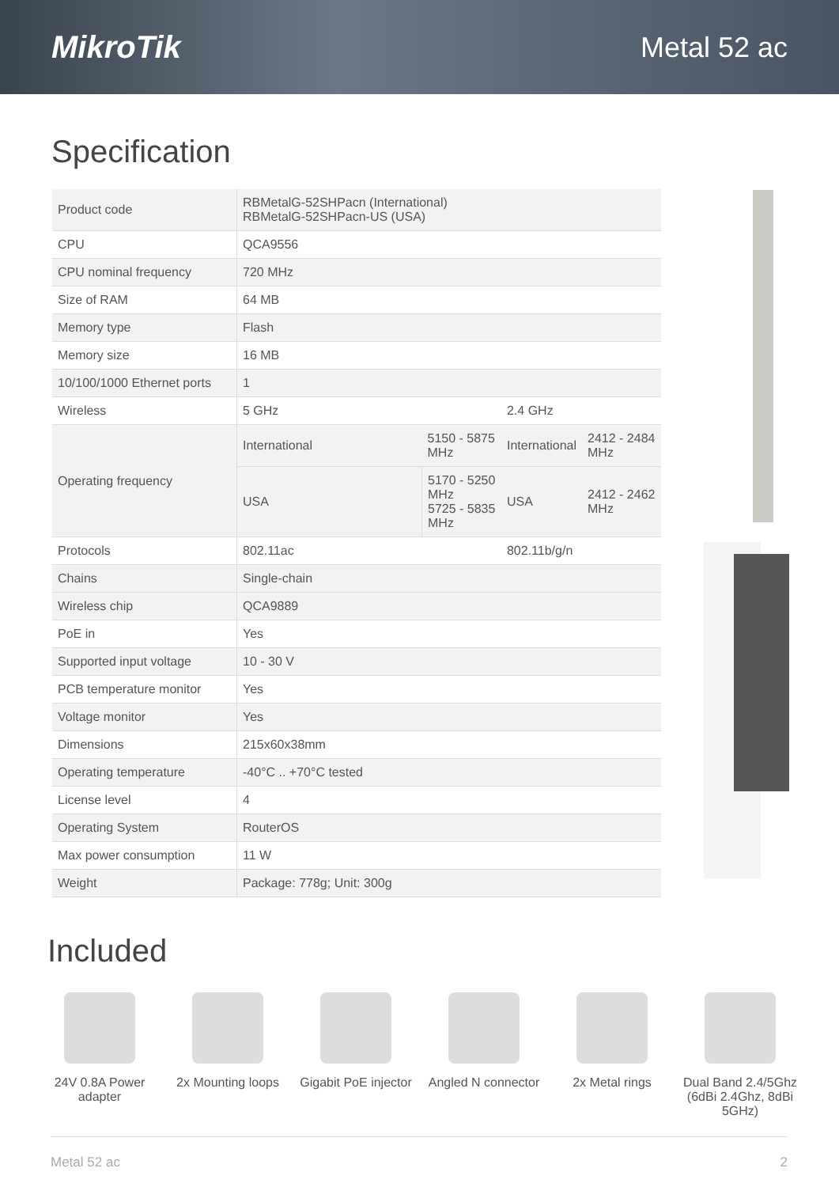MikroTik Metal 52 ac
Specification
| Product code | RBMetalG-52SHPacn (International) RBMetalG-52SHPacn-US (USA) | | | |
| CPU | QCA9556 | | | |
| CPU nominal frequency | 720 MHz | | | |
| Size of RAM | 64 MB | | | |
| Memory type | Flash | | | |
| Memory size | 16 MB | | | |
| 10/100/1000 Ethernet ports | 1 | | | |
| Wireless | 5 GHz | | 2.4 GHz | |
| Operating frequency | International | 5150 - 5875 MHz | International | 2412 - 2484 MHz |
| | USA | 5170 - 5250 MHz 5725 - 5835 MHz | USA | 2412 - 2462 MHz |
| Protocols | 802.11ac | | 802.11b/g/n | |
| Chains | Single-chain | | | |
| Wireless chip | QCA9889 | | | |
| PoE in | Yes | | | |
| Supported input voltage | 10 - 30 V | | | |
| PCB temperature monitor | Yes | | | |
| Voltage monitor | Yes | | | |
| Dimensions | 215x60x38mm | | | |
| Operating temperature | -40°C .. +70°C tested | | | |
| License level | 4 | | | |
| Operating System | RouterOS | | | |
| Max power consumption | 11 W | | | |
| Weight | Package: 778g; Unit: 300g | | | |
Included
24V 0.8A Power adapter
2x Mounting loops
Gigabit PoE injector
Angled N connector
2x Metal rings Dual Band 2.4/5Ghz (6dBi 2.4Ghz, 8dBi 5GHz)
Metal 52 ac 2